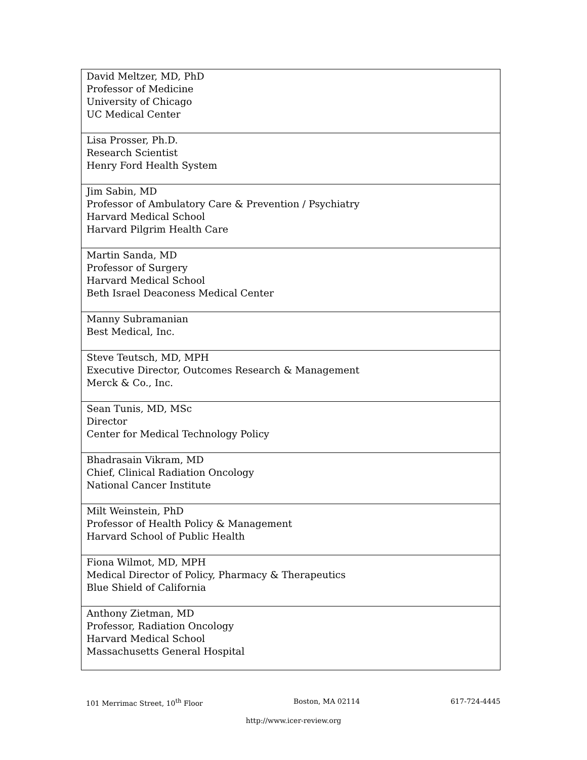| David Meltzer, MD, PhD Professor of Medicine University of Chicago UC Medical Center |
| Lisa Prosser, Ph.D. Research Scientist Henry Ford Health System |
| Jim Sabin, MD Professor of Ambulatory Care & Prevention / Psychiatry Harvard Medical School Harvard Pilgrim Health Care |
| Martin Sanda, MD Professor of Surgery Harvard Medical School Beth Israel Deaconess Medical Center |
| Manny Subramanian Best Medical, Inc. |
| Steve Teutsch, MD, MPH Executive Director, Outcomes Research & Management Merck & Co., Inc. |
| Sean Tunis, MD, MSc Director Center for Medical Technology Policy |
| Bhadrasain Vikram, MD Chief, Clinical Radiation Oncology National Cancer Institute |
| Milt Weinstein, PhD Professor of Health Policy & Management Harvard School of Public Health |
| Fiona Wilmot, MD, MPH Medical Director of Policy, Pharmacy & Therapeutics Blue Shield of California |
| Anthony Zietman, MD Professor, Radiation Oncology Harvard Medical School Massachusetts General Hospital |
101 Merrimac Street, 10<sup>th</sup> Floor Boston, MA 02114 617-724-4445
http://www.icer-review.org